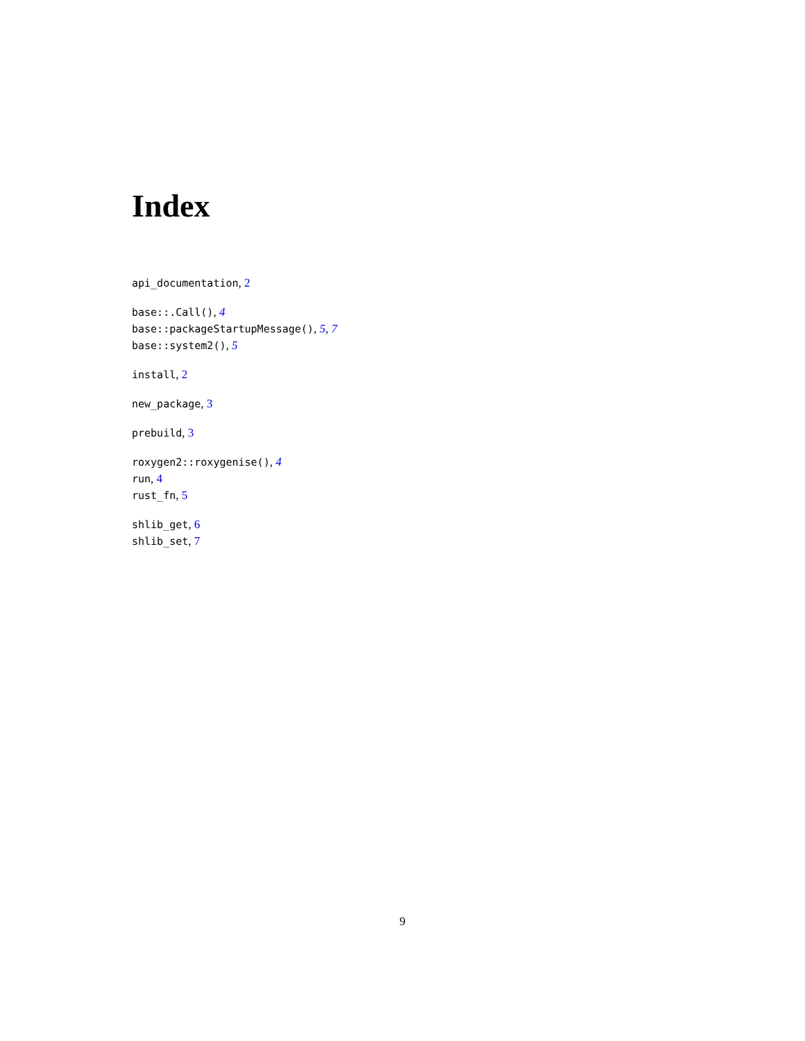Index
api_documentation, 2
base::.Call(), 4
base::packageStartupMessage(), 5, 7
base::system2(), 5
install, 2
new_package, 3
prebuild, 3
roxygen2::roxygenise(), 4
run, 4
rust_fn, 5
shlib_get, 6
shlib_set, 7
9